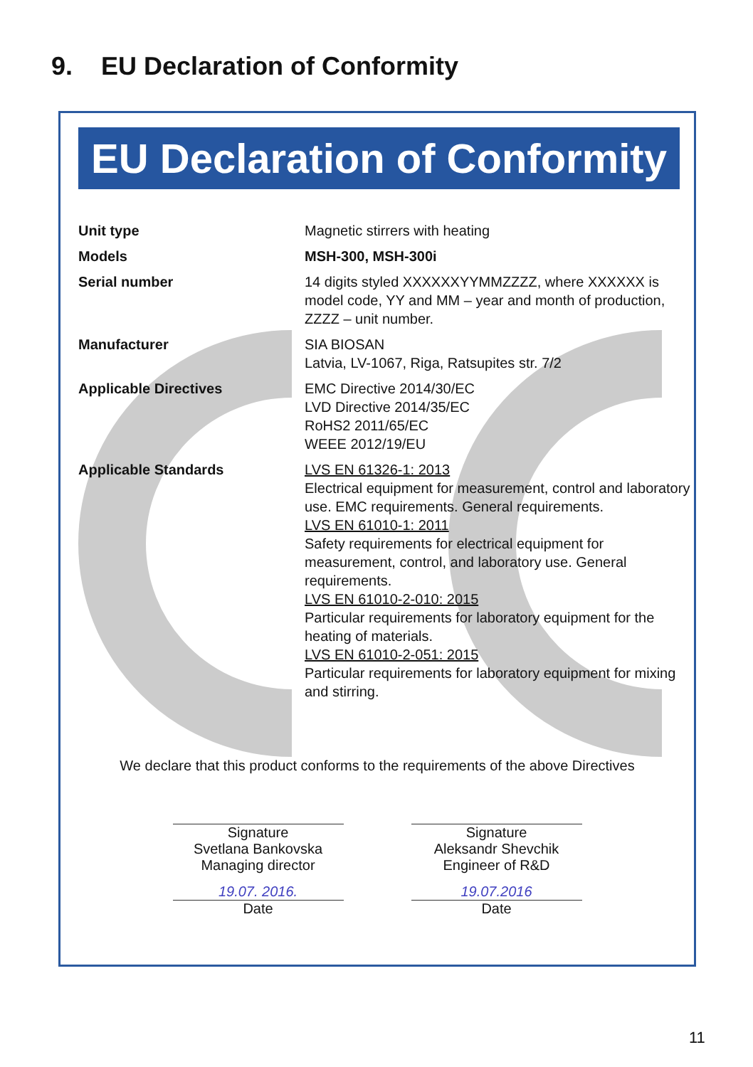9. EU Declaration of Conformity
EU Declaration of Conformity
| Unit type | Magnetic stirrers with heating |
| Models | MSH-300, MSH-300i |
| Serial number | 14 digits styled XXXXXXYYMMZZZZ, where XXXXXX is model code, YY and MM – year and month of production, ZZZZ – unit number. |
| Manufacturer | SIA BIOSAN Latvia, LV-1067, Riga, Ratsupites str. 7/2 |
| Applicable Directives | EMC Directive 2014/30/EC LVD Directive 2014/35/EC RoHS2 2011/65/EC WEEE 2012/19/EU |
| Applicable Standards | LVS EN 61326-1: 2013 Electrical equipment for measurement, control and laboratory use. EMC requirements. General requirements. LVS EN 61010-1: 2011 Safety requirements for electrical equipment for measurement, control, and laboratory use. General requirements. LVS EN 61010-2-010: 2015 Particular requirements for laboratory equipment for the heating of materials. LVS EN 61010-2-051: 2015 Particular requirements for laboratory equipment for mixing and stirring. |
We declare that this product conforms to the requirements of the above Directives
Signature
Svetlana Bankovska
Managing director
19.07. 2016.
Date
Signature
Aleksandr Shevchik
Engineer of R&D
19.07.2016
Date
11